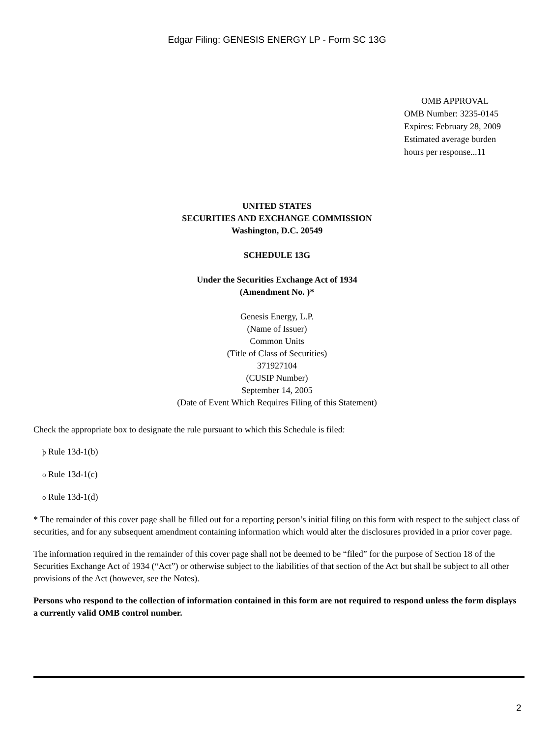Edgar Filing: GENESIS ENERGY LP - Form SC 13G
OMB APPROVAL
OMB Number: 3235-0145
Expires: February 28, 2009
Estimated average burden
hours per response...11
UNITED STATES
SECURITIES AND EXCHANGE COMMISSION
Washington, D.C. 20549
SCHEDULE 13G
Under the Securities Exchange Act of 1934
(Amendment No. )*
Genesis Energy, L.P.
(Name of Issuer)
Common Units
(Title of Class of Securities)
371927104
(CUSIP Number)
September 14, 2005
(Date of Event Which Requires Filing of this Statement)
Check the appropriate box to designate the rule pursuant to which this Schedule is filed:
þ Rule 13d-1(b)
o Rule 13d-1(c)
o Rule 13d-1(d)
* The remainder of this cover page shall be filled out for a reporting person’s initial filing on this form with respect to the subject class of securities, and for any subsequent amendment containing information which would alter the disclosures provided in a prior cover page.
The information required in the remainder of this cover page shall not be deemed to be “filed” for the purpose of Section 18 of the Securities Exchange Act of 1934 (“Act”) or otherwise subject to the liabilities of that section of the Act but shall be subject to all other provisions of the Act (however, see the Notes).
Persons who respond to the collection of information contained in this form are not required to respond unless the form displays a currently valid OMB control number.
2